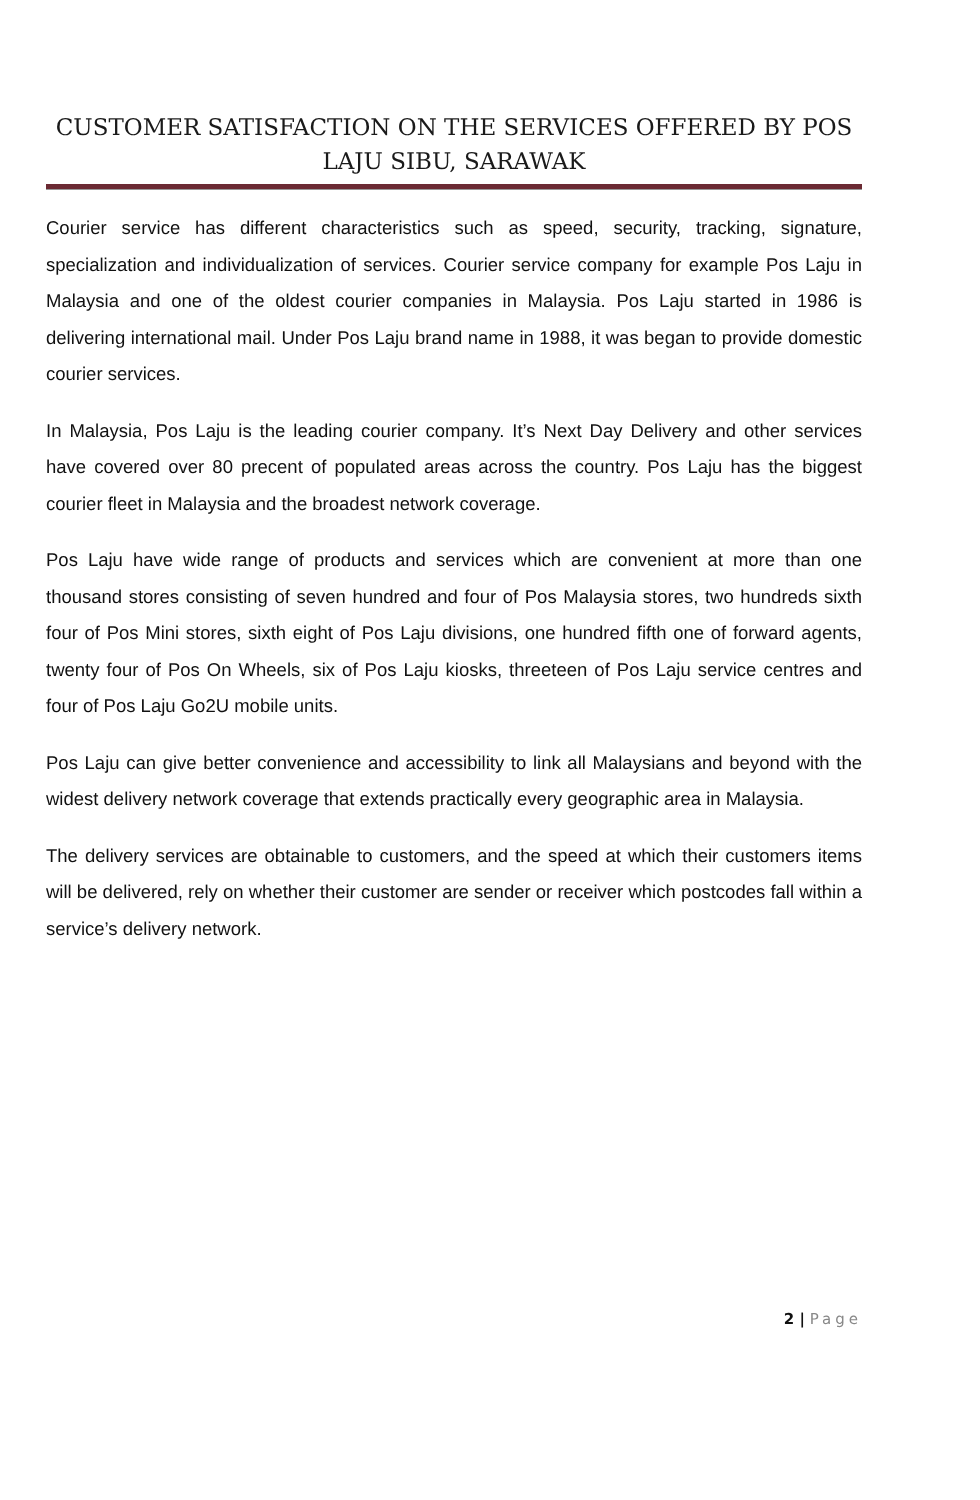CUSTOMER SATISFACTION ON THE SERVICES OFFERED BY POS
LAJU SIBU, SARAWAK
Courier service has different characteristics such as speed, security, tracking, signature, specialization and individualization of services. Courier service company for example Pos Laju in Malaysia and one of the oldest courier companies in Malaysia. Pos Laju started in 1986 is delivering international mail. Under Pos Laju brand name in 1988, it was began to provide domestic courier services.
In Malaysia, Pos Laju is the leading courier company. It’s Next Day Delivery and other services have covered over 80 precent of populated areas across the country. Pos Laju has the biggest courier fleet in Malaysia and the broadest network coverage.
Pos Laju have wide range of products and services which are convenient at more than one thousand stores consisting of seven hundred and four of Pos Malaysia stores, two hundreds sixth four of Pos Mini stores, sixth eight of Pos Laju divisions, one hundred fifth one of forward agents, twenty four of Pos On Wheels, six of Pos Laju kiosks, threeteen of Pos Laju service centres and four of Pos Laju Go2U mobile units.
Pos Laju can give better convenience and accessibility to link all Malaysians and beyond with the widest delivery network coverage that extends practically every geographic area in Malaysia.
The delivery services are obtainable to customers, and the speed at which their customers items will be delivered, rely on whether their customer are sender or receiver which postcodes fall within a service’s delivery network.
2 | Page